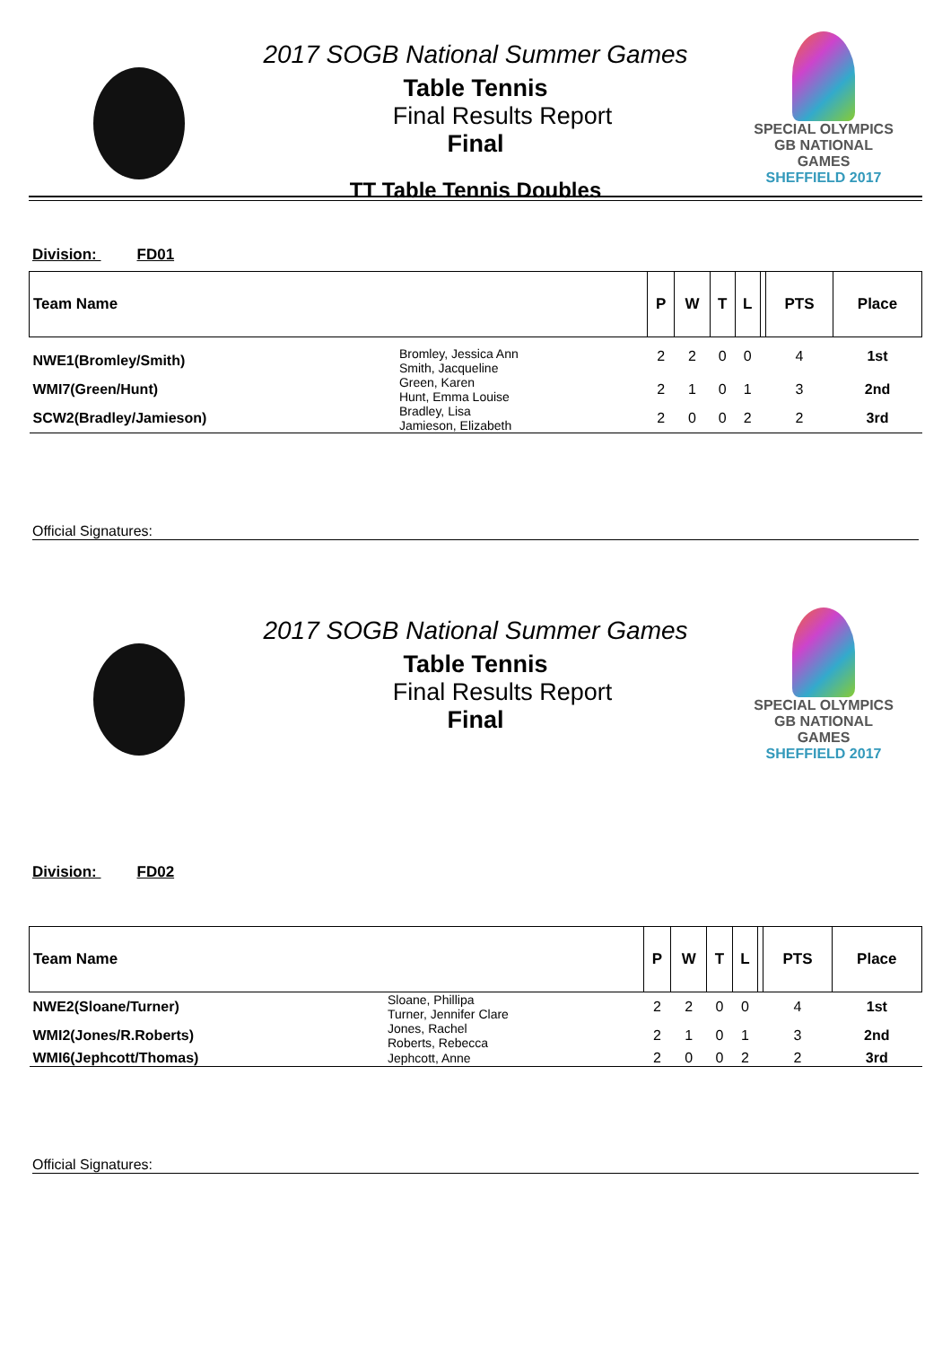2017 SOGB National Summer Games
Table Tennis
Final Results Report
Final
TT Table Tennis Doubles
SPECIAL OLYMPICS
GB NATIONAL GAMES
SHEFFIELD 2017
Division: FD01
| Team Name | | P | W | T | L | | PTS | Place |
| --- | --- | --- | --- | --- | --- | --- | --- | --- |
| NWE1(Bromley/Smith) | Bromley, Jessica Ann Smith, Jacqueline | 2 | 2 | 0 | 0 | | 4 | 1st |
| WMI7(Green/Hunt) | Green, Karen Hunt, Emma Louise | 2 | 1 | 0 | 1 | | 3 | 2nd |
| SCW2(Bradley/Jamieson) | Bradley, Lisa Jamieson, Elizabeth | 2 | 0 | 0 | 2 | | 2 | 3rd |
Official Signatures:
2017 SOGB National Summer Games
Table Tennis
Final Results Report
Final
SPECIAL OLYMPICS
GB NATIONAL GAMES
SHEFFIELD 2017
Division: FD02
| Team Name | | P | W | T | L | | PTS | Place |
| --- | --- | --- | --- | --- | --- | --- | --- | --- |
| NWE2(Sloane/Turner) | Sloane, Phillipa Turner, Jennifer Clare | 2 | 2 | 0 | 0 | | 4 | 1st |
| WMI2(Jones/R.Roberts) | Jones, Rachel Roberts, Rebecca | 2 | 1 | 0 | 1 | | 3 | 2nd |
| WMI6(Jephcott/Thomas) | Jephcott, Anne | 2 | 0 | 0 | 2 | | 2 | 3rd |
Official Signatures: